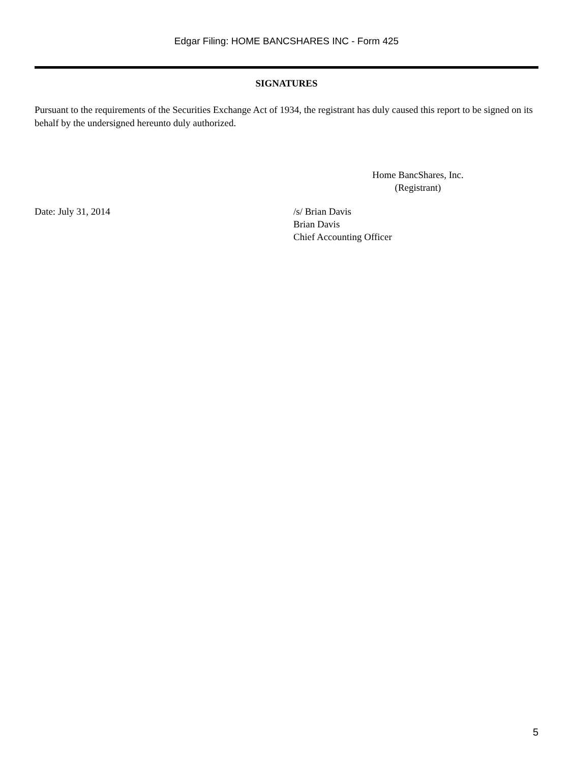Edgar Filing: HOME BANCSHARES INC - Form 425
SIGNATURES
Pursuant to the requirements of the Securities Exchange Act of 1934, the registrant has duly caused this report to be signed on its behalf by the undersigned hereunto duly authorized.
Home BancShares, Inc.
(Registrant)
Date: July 31, 2014 /s/ Brian Davis
Brian Davis
Chief Accounting Officer
5